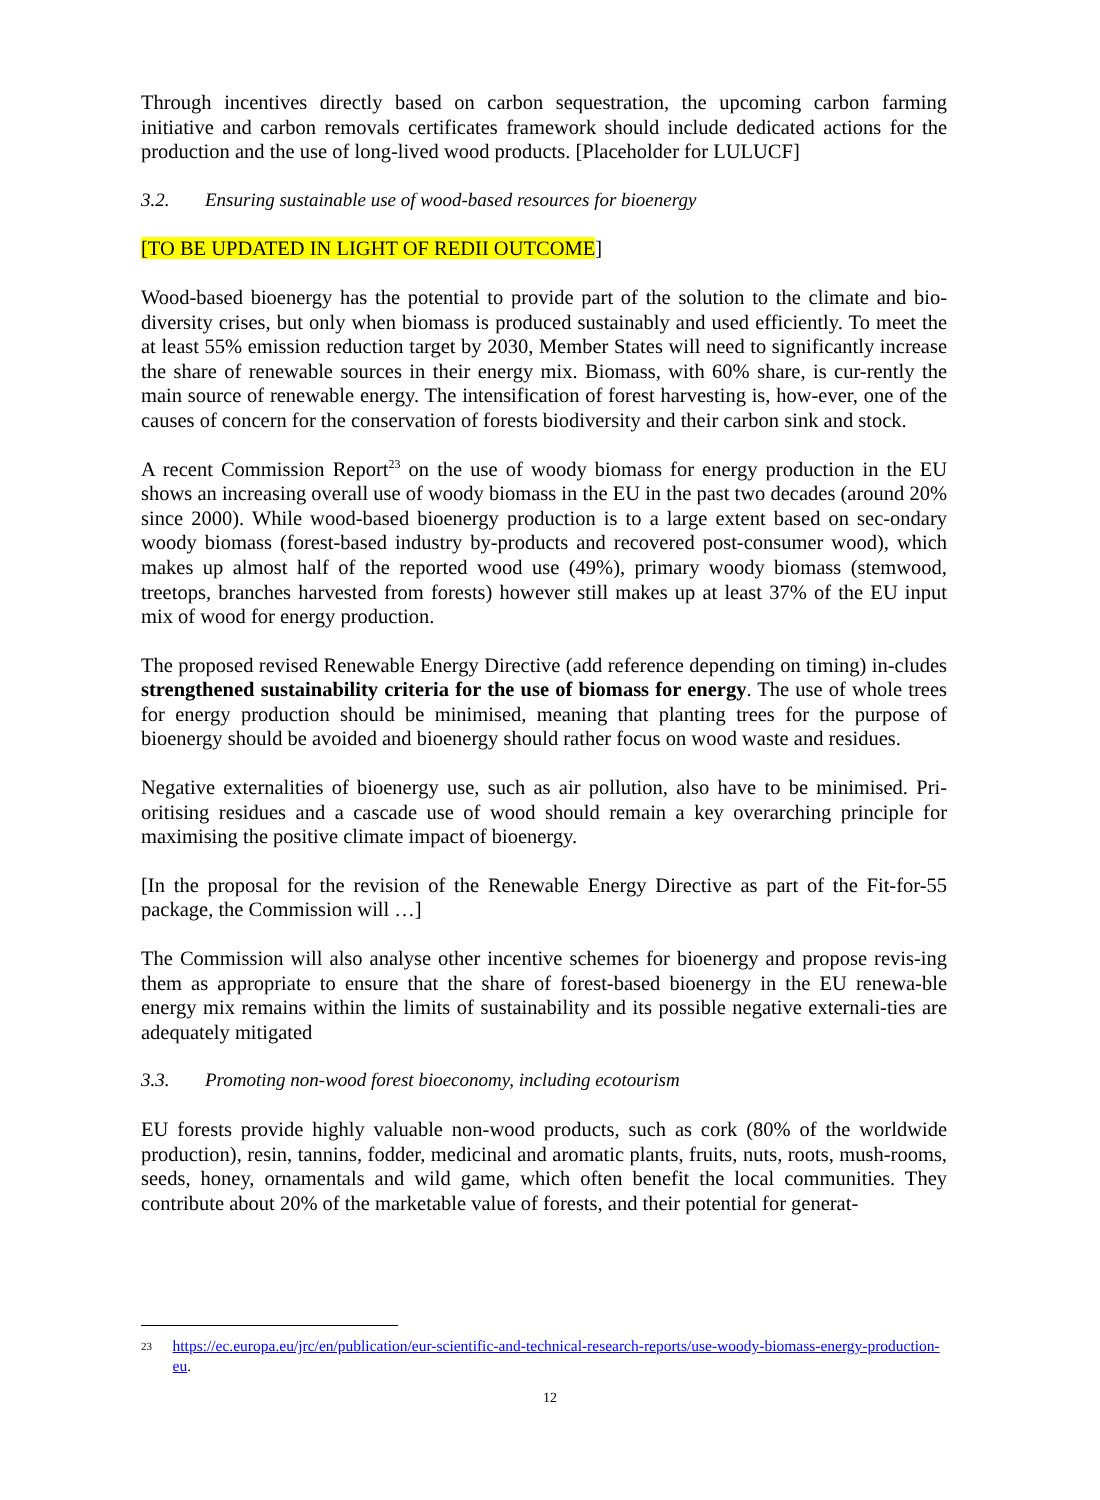Through incentives directly based on carbon sequestration, the upcoming carbon farming initiative and carbon removals certificates framework should include dedicated actions for the production and the use of long-lived wood products. [Placeholder for LULUCF]
3.2. Ensuring sustainable use of wood-based resources for bioenergy
[TO BE UPDATED IN LIGHT OF REDII OUTCOME]
Wood-based bioenergy has the potential to provide part of the solution to the climate and bio-diversity crises, but only when biomass is produced sustainably and used efficiently. To meet the at least 55% emission reduction target by 2030, Member States will need to significantly increase the share of renewable sources in their energy mix. Biomass, with 60% share, is cur-rently the main source of renewable energy. The intensification of forest harvesting is, how-ever, one of the causes of concern for the conservation of forests biodiversity and their carbon sink and stock.
A recent Commission Report<sup>23</sup> on the use of woody biomass for energy production in the EU shows an increasing overall use of woody biomass in the EU in the past two decades (around 20% since 2000). While wood-based bioenergy production is to a large extent based on sec-ondary woody biomass (forest-based industry by-products and recovered post-consumer wood), which makes up almost half of the reported wood use (49%), primary woody biomass (stemwood, treetops, branches harvested from forests) however still makes up at least 37% of the EU input mix of wood for energy production.
The proposed revised Renewable Energy Directive (add reference depending on timing) in-cludes strengthened sustainability criteria for the use of biomass for energy. The use of whole trees for energy production should be minimised, meaning that planting trees for the purpose of bioenergy should be avoided and bioenergy should rather focus on wood waste and residues.
Negative externalities of bioenergy use, such as air pollution, also have to be minimised. Pri-oritising residues and a cascade use of wood should remain a key overarching principle for maximising the positive climate impact of bioenergy.
[In the proposal for the revision of the Renewable Energy Directive as part of the Fit-for-55 package, the Commission will …]
The Commission will also analyse other incentive schemes for bioenergy and propose revis-ing them as appropriate to ensure that the share of forest-based bioenergy in the EU renewa-ble energy mix remains within the limits of sustainability and its possible negative externali-ties are adequately mitigated
3.3. Promoting non-wood forest bioeconomy, including ecotourism
EU forests provide highly valuable non-wood products, such as cork (80% of the worldwide production), resin, tannins, fodder, medicinal and aromatic plants, fruits, nuts, roots, mush-rooms, seeds, honey, ornamentals and wild game, which often benefit the local communities. They contribute about 20% of the marketable value of forests, and their potential for generat-
23 https://ec.europa.eu/jrc/en/publication/eur-scientific-and-technical-research-reports/use-woody-biomass-energy-production-eu.
12